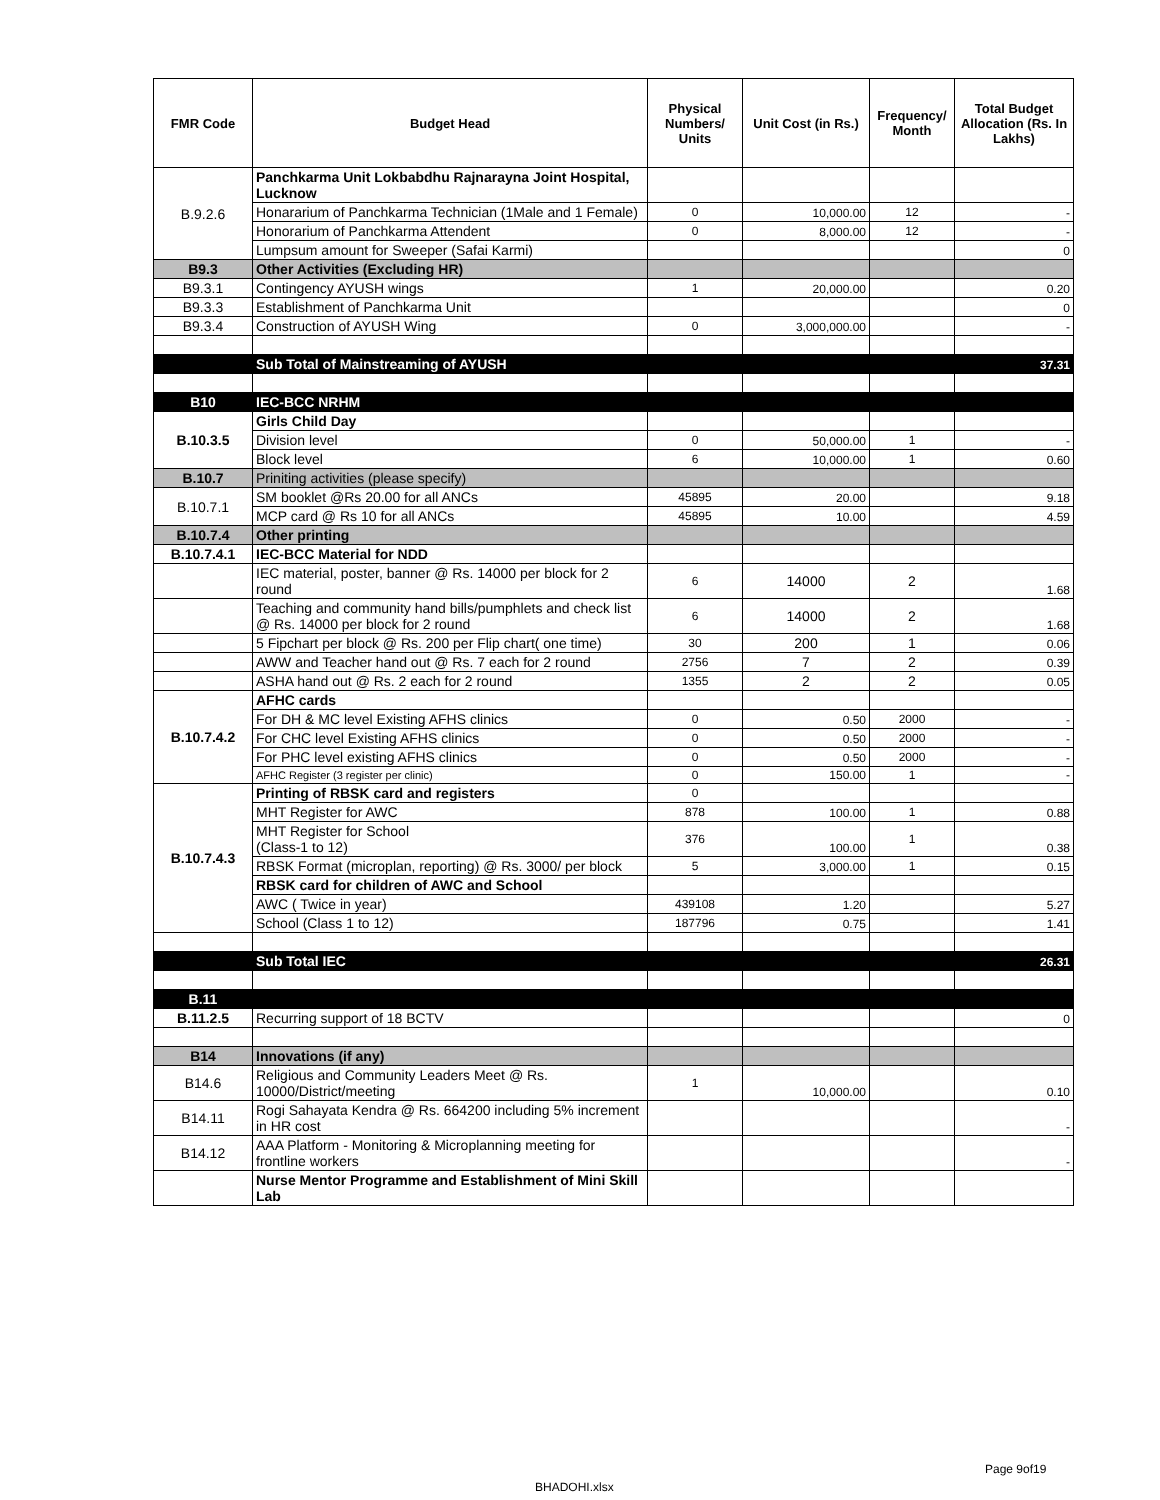| FMR Code | Budget Head | Physical Numbers/ Units | Unit Cost (in Rs.) | Frequency/ Month | Total Budget Allocation (Rs. In Lakhs) |
| --- | --- | --- | --- | --- | --- |
| B.9.2.6 | Panchkarma Unit Lokbabdhu Rajnarayna Joint Hospital, Lucknow | | | | |
| | Honararium of Panchkarma Technician (1Male and 1 Female) | 0 | 10,000.00 | 12 | - |
| | Honorarium of Panchkarma Attendent | 0 | 8,000.00 | 12 | - |
| | Lumpsum amount for Sweeper (Safai Karmi) | | | | 0 |
| B9.3 | Other Activities (Excluding HR) | | | | |
| B9.3.1 | Contingency AYUSH wings | 1 | 20,000.00 | | 0.20 |
| B9.3.3 | Establishment of Panchkarma Unit | | | | 0 |
| B9.3.4 | Construction of AYUSH Wing | 0 | 3,000,000.00 | | - |
| | Sub Total of Mainstreaming of AYUSH | | | | 37.31 |
| B10 | IEC-BCC NRHM | | | | |
| B.10.3.5 | Girls Child Day | | | | |
| | Division level | 0 | 50,000.00 | 1 | - |
| | Block level | 6 | 10,000.00 | 1 | 0.60 |
| B.10.7 | Priniting activities (please specify) | | | | |
| B.10.7.1 | SM booklet @Rs 20.00 for all ANCs | 45895 | 20.00 | | 9.18 |
| | MCP card @ Rs 10 for all ANCs | 45895 | 10.00 | | 4.59 |
| B.10.7.4 | Other printing | | | | |
| B.10.7.4.1 | IEC-BCC Material for NDD | | | | |
| | IEC material, poster, banner @ Rs. 14000 per block for 2 round | 6 | 14000 | 2 | 1.68 |
| | Teaching and community hand bills/pumphlets and check list @ Rs. 14000 per block for 2 round | 6 | 14000 | 2 | 1.68 |
| | 5 Fipchart per block @ Rs. 200 per Flip chart( one time) | 30 | 200 | 1 | 0.06 |
| | AWW and Teacher hand out @ Rs. 7 each for 2 round | 2756 | 7 | 2 | 0.39 |
| | ASHA hand out @ Rs. 2 each for 2 round | 1355 | 2 | 2 | 0.05 |
| B.10.7.4.2 | AFHC cards | | | | |
| | For DH & MC level Existing AFHS clinics | 0 | 0.50 | 2000 | - |
| | For CHC level Existing AFHS clinics | 0 | 0.50 | 2000 | - |
| | For PHC level existing AFHS clinics | 0 | 0.50 | 2000 | - |
| | AFHC Register (3 register per clinic) | 0 | 150.00 | 1 | - |
| B.10.7.4.3 | Printing of RBSK card and registers | 0 | | | |
| | MHT Register for AWC | 878 | 100.00 | 1 | 0.88 |
| | MHT Register for School (Class-1 to 12) | 376 | 100.00 | 1 | 0.38 |
| | RBSK Format (microplan, reporting) @ Rs. 3000/ per block | 5 | 3,000.00 | 1 | 0.15 |
| | RBSK card for children of AWC and School | | | | |
| | AWC ( Twice in year) | 439108 | 1.20 | | 5.27 |
| | School (Class 1 to 12) | 187796 | 0.75 | | 1.41 |
| | Sub Total IEC | | | | 26.31 |
| B.11 | | | | | |
| B.11.2.5 | Recurring support of 18 BCTV | | | | 0 |
| B14 | Innovations (if any) | | | | |
| B14.6 | Religious and Community Leaders Meet @ Rs. 10000/District/meeting | 1 | 10,000.00 | | 0.10 |
| B14.11 | Rogi Sahayata Kendra @ Rs. 664200 including 5% increment in HR cost | | | | - |
| B14.12 | AAA Platform - Monitoring & Microplanning meeting for frontline workers | | | | - |
| | Nurse Mentor Programme and Establishment of Mini Skill Lab | | | | |
Page 9of19
BHADOHI.xlsx